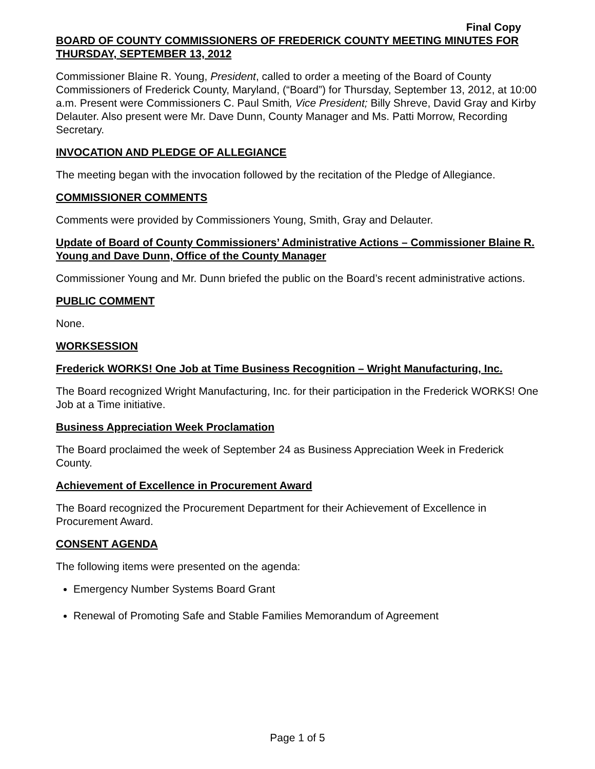Final Copy
BOARD OF COUNTY COMMISSIONERS OF FREDERICK COUNTY MEETING MINUTES FOR THURSDAY, SEPTEMBER 13, 2012
Commissioner Blaine R. Young, President, called to order a meeting of the Board of County Commissioners of Frederick County, Maryland, (“Board”) for Thursday, September 13, 2012, at 10:00 a.m. Present were Commissioners C. Paul Smith, Vice President; Billy Shreve, David Gray and Kirby Delauter. Also present were Mr. Dave Dunn, County Manager and Ms. Patti Morrow, Recording Secretary.
INVOCATION AND PLEDGE OF ALLEGIANCE
The meeting began with the invocation followed by the recitation of the Pledge of Allegiance.
COMMISSIONER COMMENTS
Comments were provided by Commissioners Young, Smith, Gray and Delauter.
Update of Board of County Commissioners’ Administrative Actions – Commissioner Blaine R. Young and Dave Dunn, Office of the County Manager
Commissioner Young and Mr. Dunn briefed the public on the Board’s recent administrative actions.
PUBLIC COMMENT
None.
WORKSESSION
Frederick WORKS! One Job at Time Business Recognition – Wright Manufacturing, Inc.
The Board recognized Wright Manufacturing, Inc. for their participation in the Frederick WORKS! One Job at a Time initiative.
Business Appreciation Week Proclamation
The Board proclaimed the week of September 24 as Business Appreciation Week in Frederick County.
Achievement of Excellence in Procurement Award
The Board recognized the Procurement Department for their Achievement of Excellence in Procurement Award.
CONSENT AGENDA
The following items were presented on the agenda:
Emergency Number Systems Board Grant
Renewal of Promoting Safe and Stable Families Memorandum of Agreement
Page 1 of 5